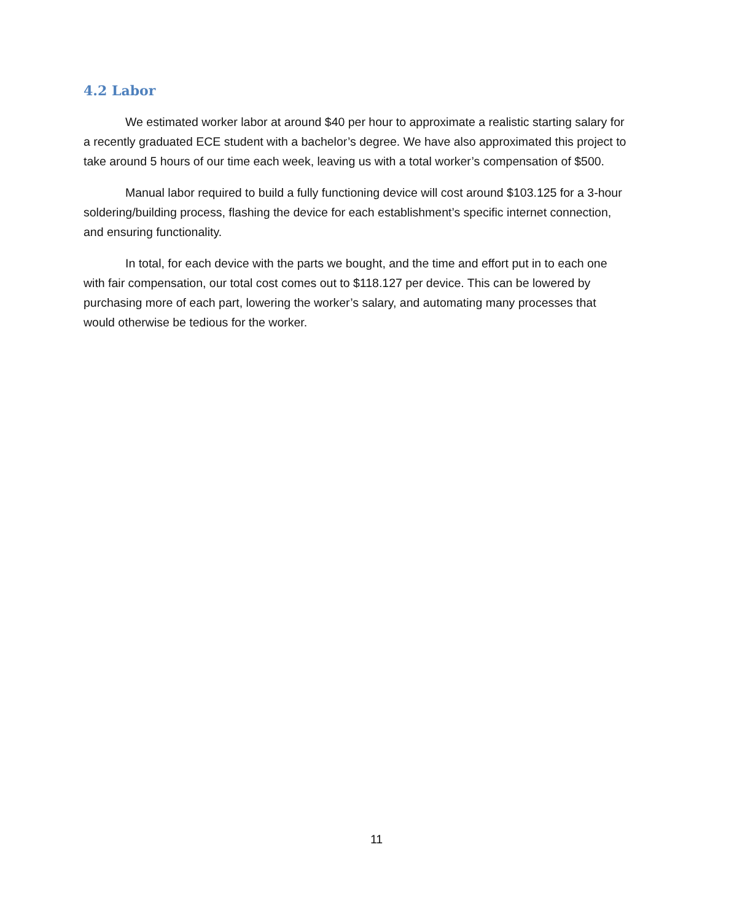4.2 Labor
We estimated worker labor at around $40 per hour to approximate a realistic starting salary for a recently graduated ECE student with a bachelor’s degree. We have also approximated this project to take around 5 hours of our time each week, leaving us with a total worker’s compensation of $500.
Manual labor required to build a fully functioning device will cost around $103.125 for a 3-hour soldering/building process, flashing the device for each establishment’s specific internet connection, and ensuring functionality.
In total, for each device with the parts we bought, and the time and effort put in to each one with fair compensation, our total cost comes out to $118.127 per device. This can be lowered by purchasing more of each part, lowering the worker’s salary, and automating many processes that would otherwise be tedious for the worker.
11